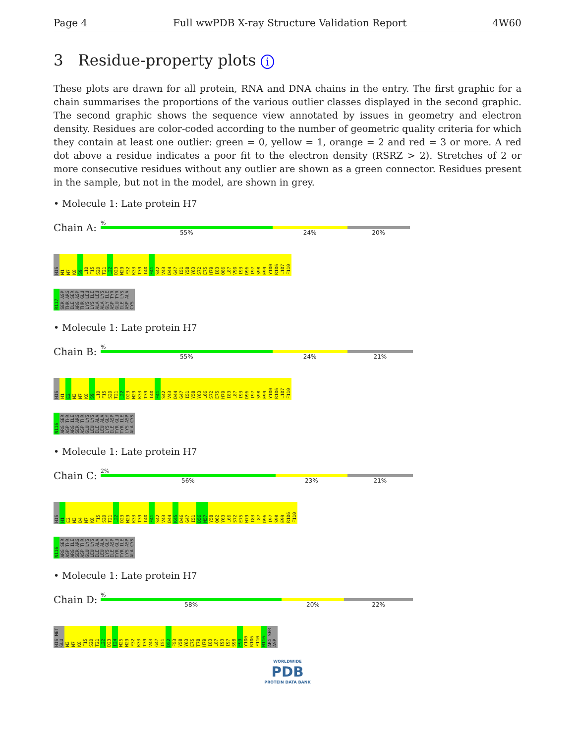Page 4 Full wwPDB X-ray Structure Validation Report 4W60
3 Residue-property plots i
These plots are drawn for all protein, RNA and DNA chains in the entry. The first graphic for a chain summarises the proportions of the various outlier classes displayed in the second graphic. The second graphic shows the sequence view annotated by issues in geometry and electron density. Residues are color-coded according to the number of geometric quality criteria for which they contain at least one outlier: green = 0, yellow = 1, orange = 2 and red = 3 or more. A red dot above a residue indicates a poor fit to the electron density (RSRZ > 2). Stretches of 2 or more consecutive residues without any outlier are shown as a green connector. Residues present in the sample, but not in the model, are shown in grey.
• Molecule 1: Late protein H7
Chain A:
%
55% 24% 20%
HIS M1 M7 K8 S9 L10 F15 S20 T21 L22 D23 M29 F32 K33 T39 I40 F41 S42 V43 D44 G47 I51 Y58 Y63 S72 E75 H79 I83 Q86 L87 V90 I93 D96 I97 S98 E99 Y100 R106 L107 F110
R117 SER ASP THR ARG ILE SER ARG ASP THR GLU LYS LEU LYS ILE ALA LEU ALA LYS GLY ILE ASP TYR GLU TYR ILE LYS ASP ALA CYS
• Molecule 1: Late protein H7
Chain B:
%
55% 24% 21%
HIS H1 E2 M3 M7 K8 S9 L10 F15 S20 T21 L22 D23 M29 K33 T39 I40 F41 S42 V43 D44 G47 I51 Y58 Y63 L66 S72 E75 H79 I83 L87 I93 D96 I97 S98 E99 Y100 R106 L107 F110
N116 ARG SER ASP THR ARG ILE SER ARG ASP THR GLU LYS LEU LYS ILE ALA LEU ALA LYS GLY ILE ASP TYR GLU TYR ILE LYS ASP ALA CYS
• Molecule 1: Late protein H7
Chain C:
2%
56% 23% 21%
HIS H1 E2 M3 D4 M7 K8 F15 S20 T21 L22 D23 M29 K33 T39 I40 F41 S42 V43 D44 K45 D46 G47 I51 D56 N57 Y58 Q62 Y63 L66 S72 E75 H79 I83 L87 D96 I97 S98 E99 R106 F110
N116 ARG SER ASP THR ARG ILE SER ARG ASP THR GLU LYS LEU LYS ILE ALA LEU ALA LYS GLY ILE ASP TYR GLU TYR ILE LYS ASP ALA CYS
• Molecule 1: Late protein H7
Chain D:
%
58% 20% 22%
HIS MET GLU M3 M7 K8 F15 S20 T21 L22 D23 I24 M25 M29 F32 K33 T39 V43 G47 I51 D52 F53 Y58 Y63 E75 T78 H79 I83 L87 I93 I97 S98 E99 Y100 R106 F110 N116 ARG SER ASP
WORLDWIDE
PDB
PROTEIN DATA BANK